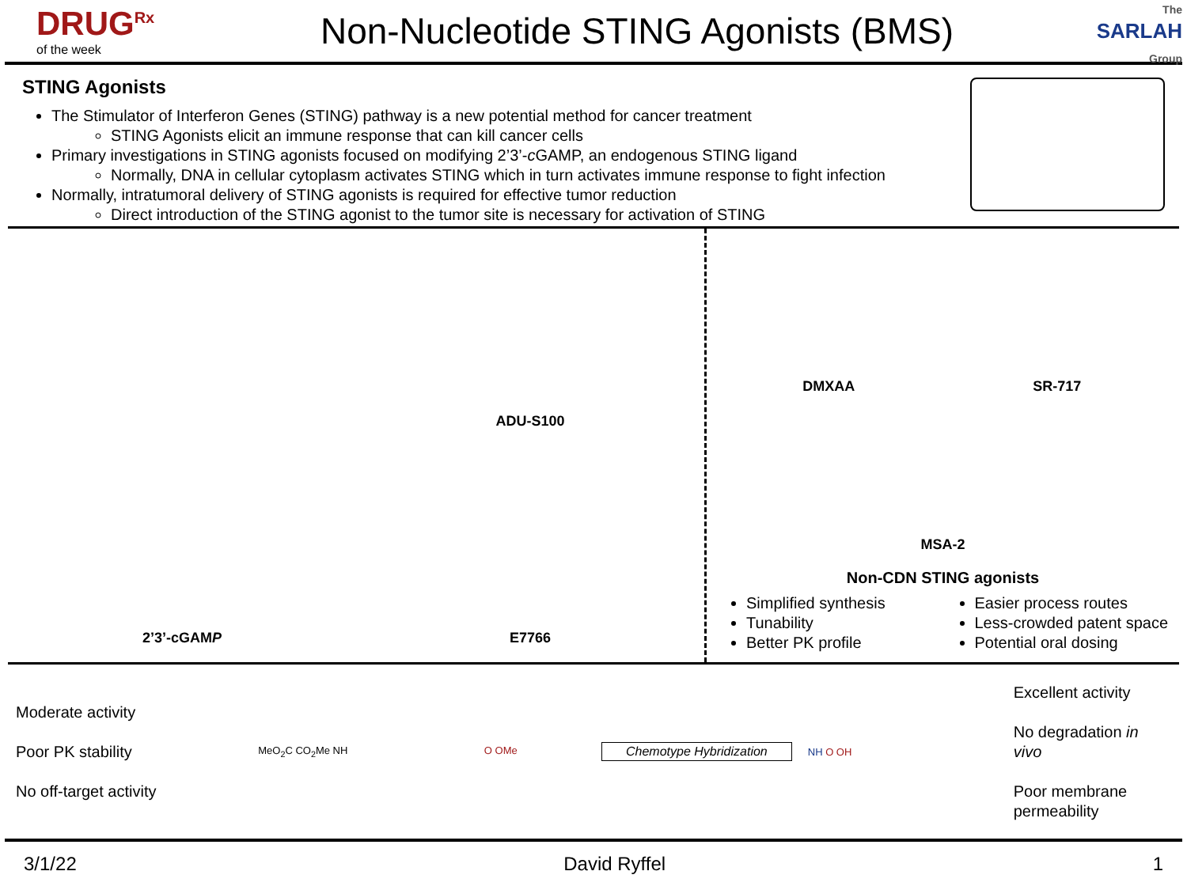DRUG<sup>Rx</sup>
of the week
Non-Nucleotide STING Agonists (BMS)
The
SARLAH Group
STING Agonists
The Stimulator of Interferon Genes (STING) pathway is a new potential method for cancer treatment
STING Agonists elicit an immune response that can kill cancer cells
Primary investigations in STING agonists focused on modifying 2’3’-c GAMP, an endogenous STING ligand
Normally, DNA in cellular cytoplasm activates STING which in turn activates immune response to fight infection
Normally, intratumoral delivery of STING agonists is required for effective tumor reduction
Direct introduction of the STING agonist to the tumor site is necessary for activation of STING
ADU-S100
2’3’-cGAM P
E7766
DMXAA
SR-717
MSA-2
Non-CDN STING agonists
Simplified synthesis
Tunability
Better PK profile
Easier process routes
Less-crowded patent space
Potential oral dosing
Moderate activity
Poor PK stability
No off-target activity
MeO<sub>2</sub>C CO<sub>2</sub>Me NH O OMe
Chemotype Hybridization
NH O OH
Excellent activity
No degradation in vivo
Poor membrane permeability
3/1/22 David Ryffel 1